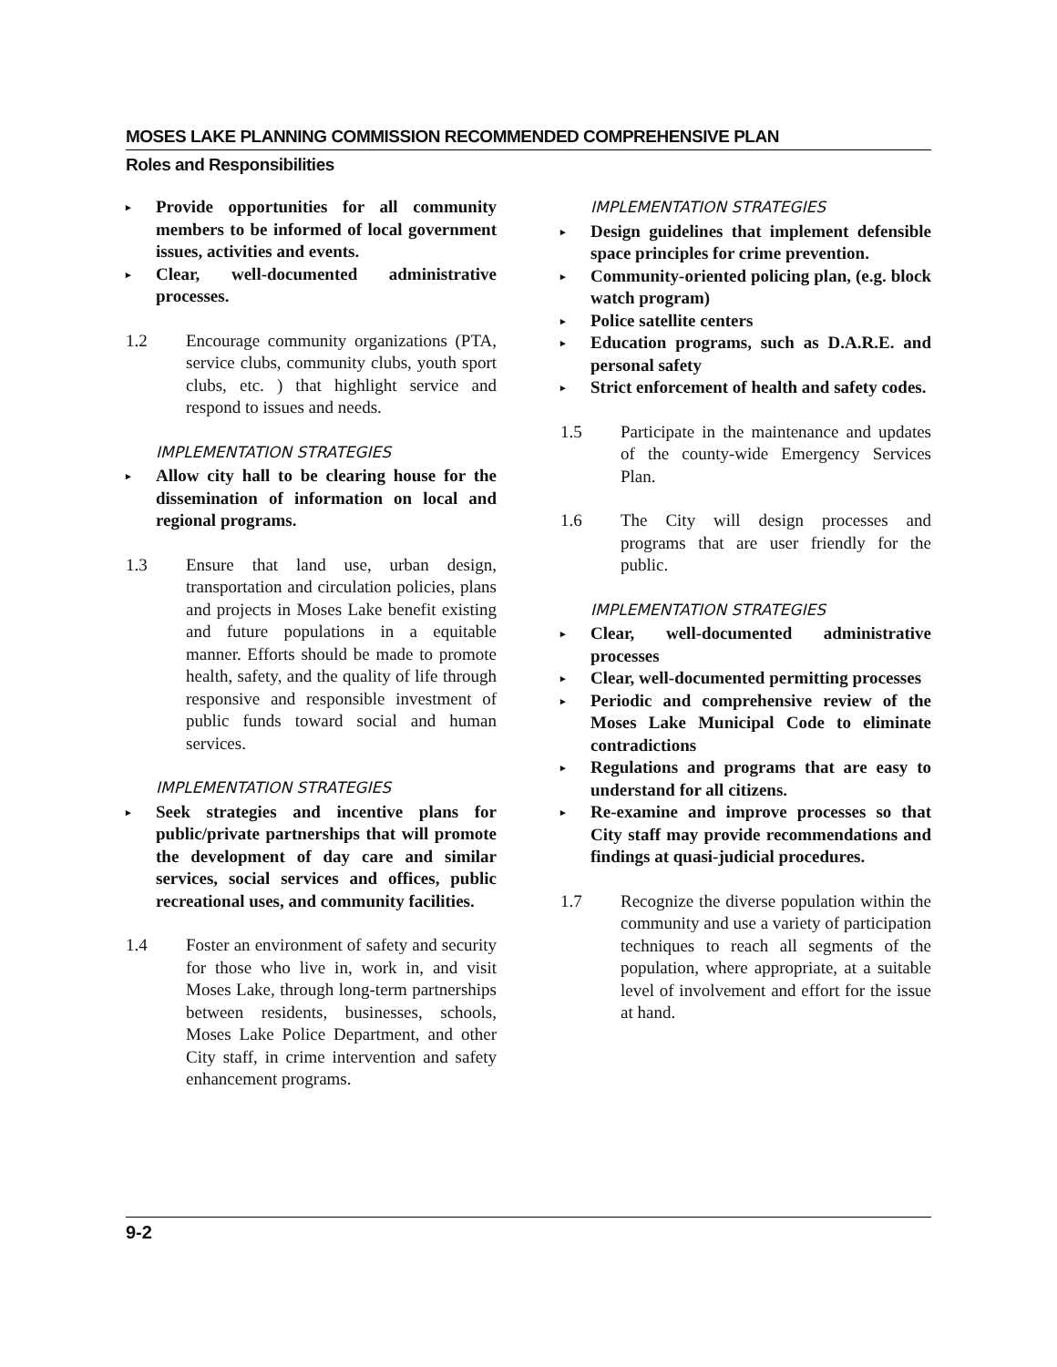MOSES LAKE PLANNING COMMISSION RECOMMENDED COMPREHENSIVE PLAN
Roles and Responsibilities
▸ Provide opportunities for all community members to be informed of local government issues, activities and events.
▸ Clear, well-documented administrative processes.
1.2 Encourage community organizations (PTA, service clubs, community clubs, youth sport clubs, etc. ) that highlight service and respond to issues and needs.
IMPLEMENTATION STRATEGIES
▸ Allow city hall to be clearing house for the dissemination of information on local and regional programs.
1.3 Ensure that land use, urban design, transportation and circulation policies, plans and projects in Moses Lake benefit existing and future populations in a equitable manner. Efforts should be made to promote health, safety, and the quality of life through responsive and responsible investment of public funds toward social and human services.
IMPLEMENTATION STRATEGIES
▸ Seek strategies and incentive plans for public/private partnerships that will promote the development of day care and similar services, social services and offices, public recreational uses, and community facilities.
1.4 Foster an environment of safety and security for those who live in, work in, and visit Moses Lake, through long-term partnerships between residents, businesses, schools, Moses Lake Police Department, and other City staff, in crime intervention and safety enhancement programs.
IMPLEMENTATION STRATEGIES
▸ Design guidelines that implement defensible space principles for crime prevention.
▸ Community-oriented policing plan, (e.g. block watch program)
▸ Police satellite centers
▸ Education programs, such as D.A.R.E. and personal safety
▸ Strict enforcement of health and safety codes.
1.5 Participate in the maintenance and updates of the county-wide Emergency Services Plan.
1.6 The City will design processes and programs that are user friendly for the public.
IMPLEMENTATION STRATEGIES
▸ Clear, well-documented administrative processes
▸ Clear, well-documented permitting processes
▸ Periodic and comprehensive review of the Moses Lake Municipal Code to eliminate contradictions
▸ Regulations and programs that are easy to understand for all citizens.
▸ Re-examine and improve processes so that City staff may provide recommendations and findings at quasi-judicial procedures.
1.7 Recognize the diverse population within the community and use a variety of participation techniques to reach all segments of the population, where appropriate, at a suitable level of involvement and effort for the issue at hand.
9-2